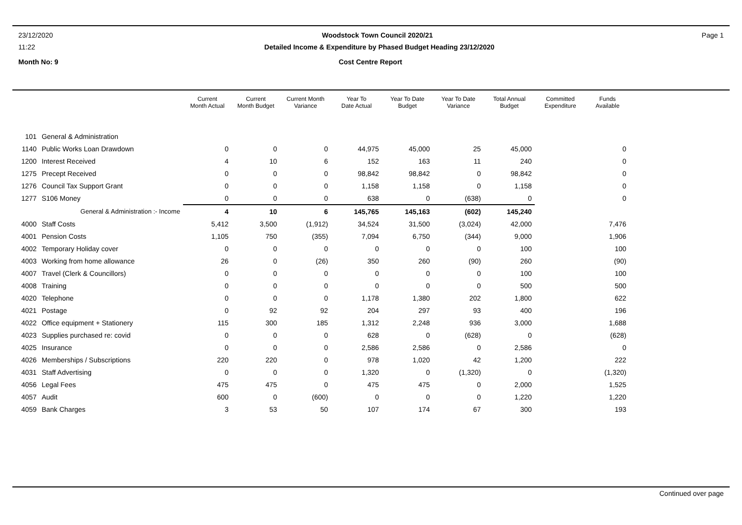23/12/2020 Woodstock Town Council 2020/21 Page 1
11:22 Detailed Income & Expenditure by Phased Budget Heading 23/12/2020
Month No: 9 Cost Centre Report
| | | Current Month Actual | Current Month Budget | Current Month Variance | Year To Date Actual | Year To Date Budget | Year To Date Variance | Total Annual Budget | Committed Expenditure | Funds Available |
| --- | --- | --- | --- | --- | --- | --- | --- | --- | --- | --- |
| 101 | General & Administration | | | | | | | | | |
| 1140 | Public Works Loan Drawdown | 0 | 0 | 0 | 44,975 | 45,000 | 25 | 45,000 | | 0 |
| 1200 | Interest Received | 4 | 10 | 6 | 152 | 163 | 11 | 240 | | 0 |
| 1275 | Precept Received | 0 | 0 | 0 | 98,842 | 98,842 | 0 | 98,842 | | 0 |
| 1276 | Council Tax Support Grant | 0 | 0 | 0 | 1,158 | 1,158 | 0 | 1,158 | | 0 |
| 1277 | S106 Money | 0 | 0 | 0 | 638 | 0 | (638) | 0 | | 0 |
| | General & Administration :- Income | 4 | 10 | 6 | 145,765 | 145,163 | (602) | 145,240 | | |
| 4000 | Staff Costs | 5,412 | 3,500 | (1,912) | 34,524 | 31,500 | (3,024) | 42,000 | | 7,476 |
| 4001 | Pension Costs | 1,105 | 750 | (355) | 7,094 | 6,750 | (344) | 9,000 | | 1,906 |
| 4002 | Temporary Holiday cover | 0 | 0 | 0 | 0 | 0 | 0 | 100 | | 100 |
| 4003 | Working from home allowance | 26 | 0 | (26) | 350 | 260 | (90) | 260 | | (90) |
| 4007 | Travel (Clerk & Councillors) | 0 | 0 | 0 | 0 | 0 | 0 | 100 | | 100 |
| 4008 | Training | 0 | 0 | 0 | 0 | 0 | 0 | 500 | | 500 |
| 4020 | Telephone | 0 | 0 | 0 | 1,178 | 1,380 | 202 | 1,800 | | 622 |
| 4021 | Postage | 0 | 92 | 92 | 204 | 297 | 93 | 400 | | 196 |
| 4022 | Office equipment + Stationery | 115 | 300 | 185 | 1,312 | 2,248 | 936 | 3,000 | | 1,688 |
| 4023 | Supplies purchased re: covid | 0 | 0 | 0 | 628 | 0 | (628) | 0 | | (628) |
| 4025 | Insurance | 0 | 0 | 0 | 2,586 | 2,586 | 0 | 2,586 | | 0 |
| 4026 | Memberships / Subscriptions | 220 | 220 | 0 | 978 | 1,020 | 42 | 1,200 | | 222 |
| 4031 | Staff Advertising | 0 | 0 | 0 | 1,320 | 0 | (1,320) | 0 | | (1,320) |
| 4056 | Legal Fees | 475 | 475 | 0 | 475 | 475 | 0 | 2,000 | | 1,525 |
| 4057 | Audit | 600 | 0 | (600) | 0 | 0 | 0 | 1,220 | | 1,220 |
| 4059 | Bank Charges | 3 | 53 | 50 | 107 | 174 | 67 | 300 | | 193 |
Continued over page